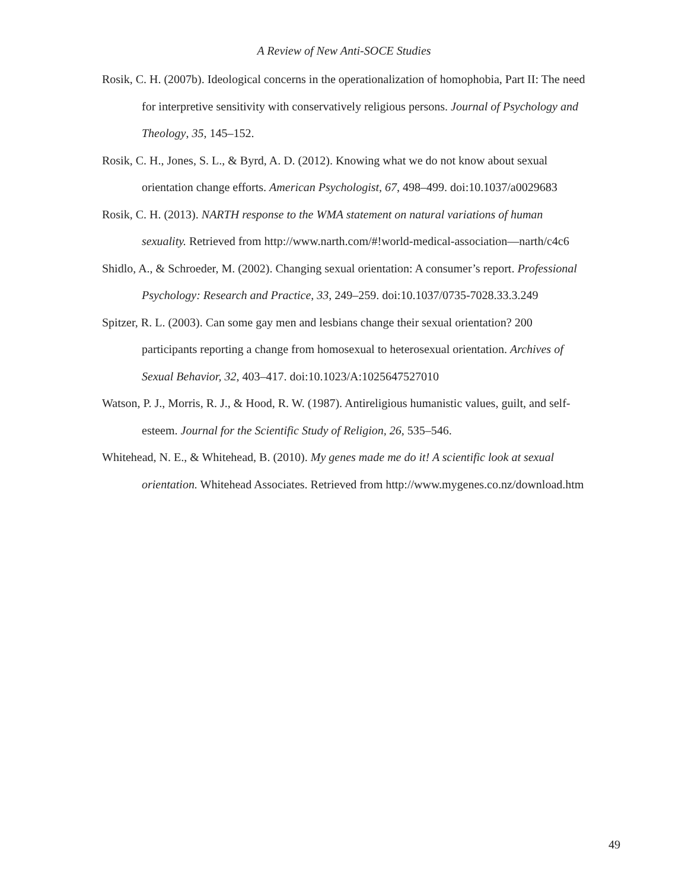A Review of New Anti-SOCE Studies
Rosik, C. H. (2007b). Ideological concerns in the operationalization of homophobia, Part II: The need for interpretive sensitivity with conservatively religious persons. Journal of Psychology and Theology, 35, 145–152.
Rosik, C. H., Jones, S. L., & Byrd, A. D. (2012). Knowing what we do not know about sexual orientation change efforts. American Psychologist, 67, 498–499. doi:10.1037/a0029683
Rosik, C. H. (2013). NARTH response to the WMA statement on natural variations of human sexuality. Retrieved from http://www.narth.com/#!world-medical-association—narth/c4c6
Shidlo, A., & Schroeder, M. (2002). Changing sexual orientation: A consumer’s report. Professional Psychology: Research and Practice, 33, 249–259. doi:10.1037/0735-7028.33.3.249
Spitzer, R. L. (2003). Can some gay men and lesbians change their sexual orientation? 200 participants reporting a change from homosexual to heterosexual orientation. Archives of Sexual Behavior, 32, 403–417. doi:10.1023/A:1025647527010
Watson, P. J., Morris, R. J., & Hood, R. W. (1987). Antireligious humanistic values, guilt, and self-esteem. Journal for the Scientific Study of Religion, 26, 535–546.
Whitehead, N. E., & Whitehead, B. (2010). My genes made me do it! A scientific look at sexual orientation. Whitehead Associates. Retrieved from http://www.mygenes.co.nz/download.htm
49